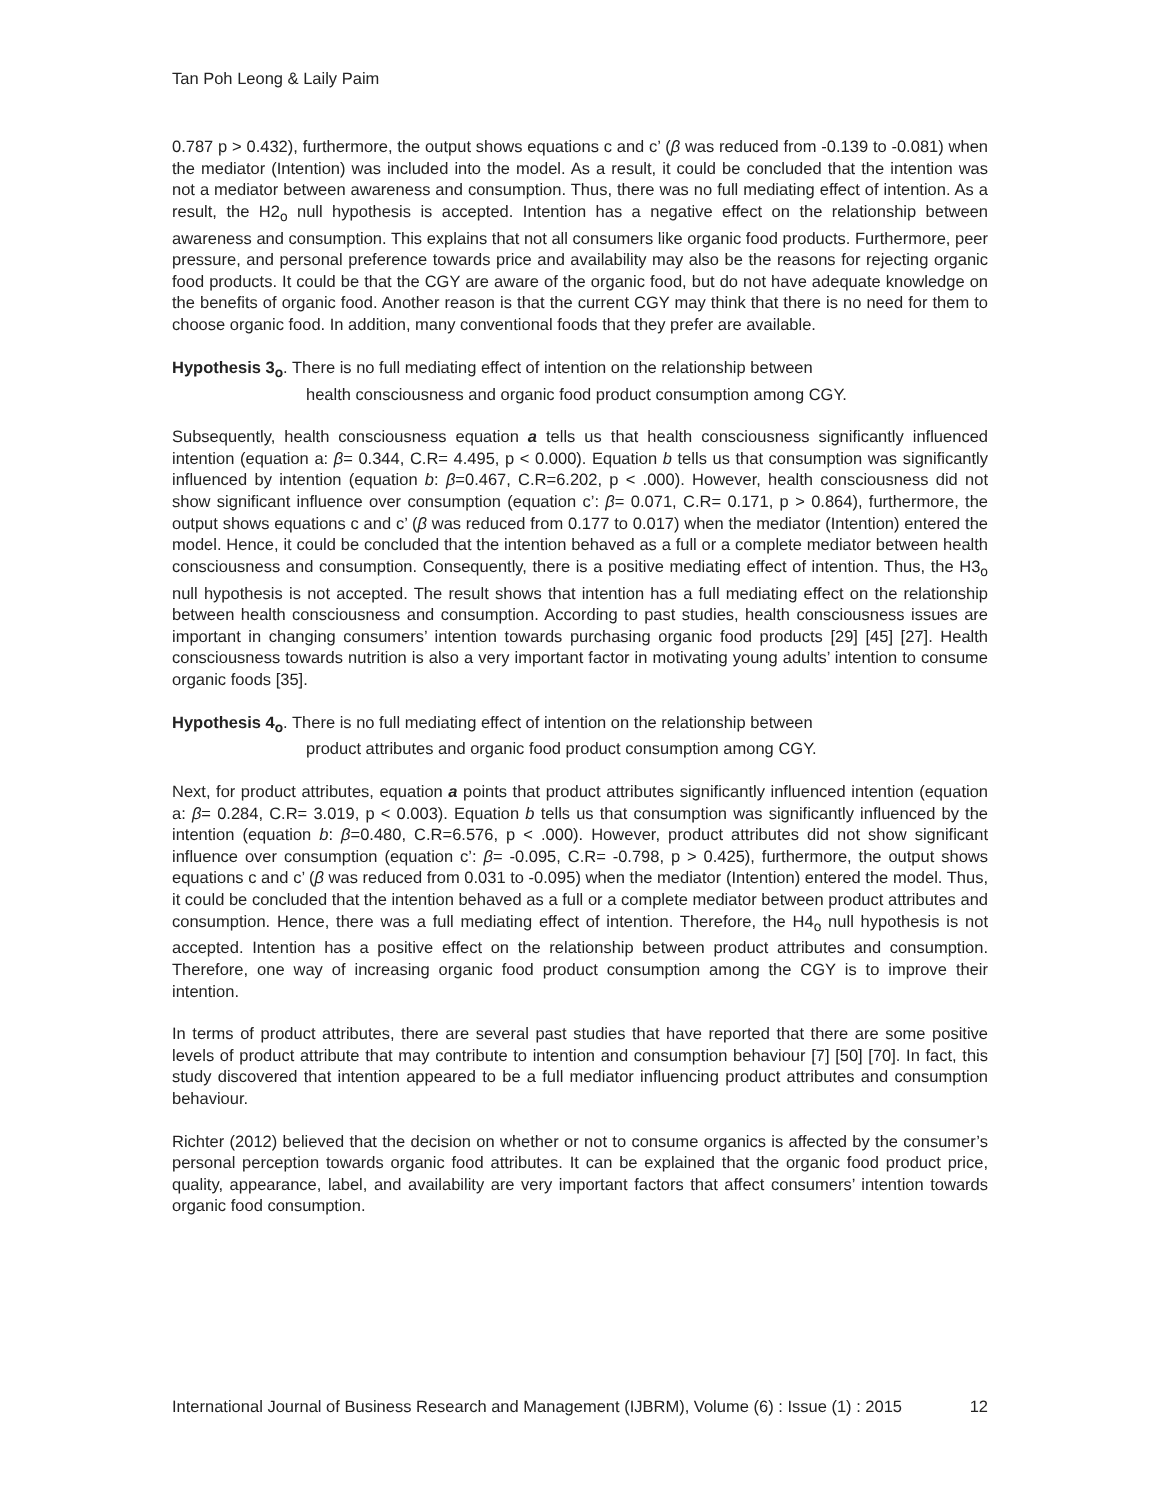Tan Poh Leong & Laily Paim
0.787 p > 0.432), furthermore, the output shows equations c and c’ (β was reduced from -0.139 to -0.081) when the mediator (Intention) was included into the model. As a result, it could be concluded that the intention was not a mediator between awareness and consumption. Thus, there was no full mediating effect of intention. As a result, the H2<sub>o</sub> null hypothesis is accepted. Intention has a negative effect on the relationship between awareness and consumption. This explains that not all consumers like organic food products. Furthermore, peer pressure, and personal preference towards price and availability may also be the reasons for rejecting organic food products. It could be that the CGY are aware of the organic food, but do not have adequate knowledge on the benefits of organic food. Another reason is that the current CGY may think that there is no need for them to choose organic food. In addition, many conventional foods that they prefer are available.
Hypothesis 3<sub>o</sub>. There is no full mediating effect of intention on the relationship between
health consciousness and organic food product consumption among CGY.
Subsequently, health consciousness equation a tells us that health consciousness significantly influenced intention (equation a: β= 0.344, C.R= 4.495, p < 0.000). Equation b tells us that consumption was significantly influenced by intention (equation b: β=0.467, C.R=6.202, p < .000). However, health consciousness did not show significant influence over consumption (equation c’: β= 0.071, C.R= 0.171, p > 0.864), furthermore, the output shows equations c and c’ (β was reduced from 0.177 to 0.017) when the mediator (Intention) entered the model. Hence, it could be concluded that the intention behaved as a full or a complete mediator between health consciousness and consumption. Consequently, there is a positive mediating effect of intention. Thus, the H3<sub>o</sub> null hypothesis is not accepted. The result shows that intention has a full mediating effect on the relationship between health consciousness and consumption. According to past studies, health consciousness issues are important in changing consumers’ intention towards purchasing organic food products [29] [45] [27]. Health consciousness towards nutrition is also a very important factor in motivating young adults’ intention to consume organic foods [35].
Hypothesis 4<sub>o</sub>. There is no full mediating effect of intention on the relationship between
product attributes and organic food product consumption among CGY.
Next, for product attributes, equation a points that product attributes significantly influenced intention (equation a: β= 0.284, C.R= 3.019, p < 0.003). Equation b tells us that consumption was significantly influenced by the intention (equation b: β=0.480, C.R=6.576, p < .000). However, product attributes did not show significant influence over consumption (equation c’: β= -0.095, C.R= -0.798, p > 0.425), furthermore, the output shows equations c and c’ (β was reduced from 0.031 to -0.095) when the mediator (Intention) entered the model. Thus, it could be concluded that the intention behaved as a full or a complete mediator between product attributes and consumption. Hence, there was a full mediating effect of intention. Therefore, the H4<sub>o</sub> null hypothesis is not accepted. Intention has a positive effect on the relationship between product attributes and consumption. Therefore, one way of increasing organic food product consumption among the CGY is to improve their intention.
In terms of product attributes, there are several past studies that have reported that there are some positive levels of product attribute that may contribute to intention and consumption behaviour [7] [50] [70]. In fact, this study discovered that intention appeared to be a full mediator influencing product attributes and consumption behaviour.
Richter (2012) believed that the decision on whether or not to consume organics is affected by the consumer’s personal perception towards organic food attributes. It can be explained that the organic food product price, quality, appearance, label, and availability are very important factors that affect consumers’ intention towards organic food consumption.
International Journal of Business Research and Management (IJBRM), Volume (6) : Issue (1) : 2015 12